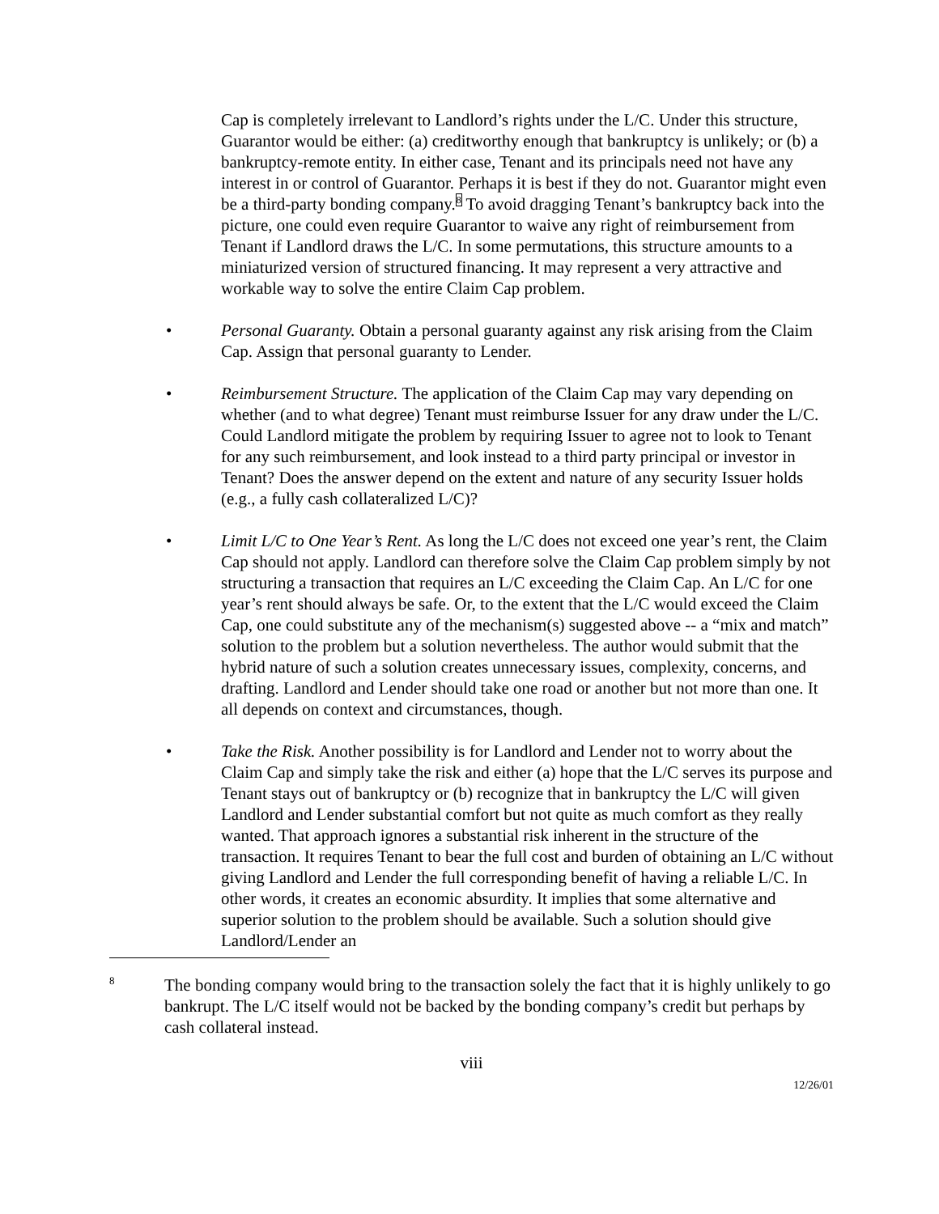Cap is completely irrelevant to Landlord’s rights under the L/C. Under this structure, Guarantor would be either: (a) creditworthy enough that bankruptcy is unlikely; or (b) a bankruptcy-remote entity. In either case, Tenant and its principals need not have any interest in or control of Guarantor. Perhaps it is best if they do not. Guarantor might even be a third-party bonding company.<sup>8</sup> To avoid dragging Tenant’s bankruptcy back into the picture, one could even require Guarantor to waive any right of reimbursement from Tenant if Landlord draws the L/C. In some permutations, this structure amounts to a miniaturized version of structured financing. It may represent a very attractive and workable way to solve the entire Claim Cap problem.
• Personal Guaranty. Obtain a personal guaranty against any risk arising from the Claim Cap. Assign that personal guaranty to Lender.
• Reimbursement Structure. The application of the Claim Cap may vary depending on whether (and to what degree) Tenant must reimburse Issuer for any draw under the L/C. Could Landlord mitigate the problem by requiring Issuer to agree not to look to Tenant for any such reimbursement, and look instead to a third party principal or investor in Tenant? Does the answer depend on the extent and nature of any security Issuer holds (e.g., a fully cash collateralized L/C)?
• Limit L/C to One Year’s Rent. As long the L/C does not exceed one year’s rent, the Claim Cap should not apply. Landlord can therefore solve the Claim Cap problem simply by not structuring a transaction that requires an L/C exceeding the Claim Cap. An L/C for one year’s rent should always be safe. Or, to the extent that the L/C would exceed the Claim Cap, one could substitute any of the mechanism(s) suggested above -- a “mix and match” solution to the problem but a solution nevertheless. The author would submit that the hybrid nature of such a solution creates unnecessary issues, complexity, concerns, and drafting. Landlord and Lender should take one road or another but not more than one. It all depends on context and circumstances, though.
• Take the Risk. Another possibility is for Landlord and Lender not to worry about the Claim Cap and simply take the risk and either (a) hope that the L/C serves its purpose and Tenant stays out of bankruptcy or (b) recognize that in bankruptcy the L/C will given Landlord and Lender substantial comfort but not quite as much comfort as they really wanted. That approach ignores a substantial risk inherent in the structure of the transaction. It requires Tenant to bear the full cost and burden of obtaining an L/C without giving Landlord and Lender the full corresponding benefit of having a reliable L/C. In other words, it creates an economic absurdity. It implies that some alternative and superior solution to the problem should be available. Such a solution should give Landlord/Lender an
8
The bonding company would bring to the transaction solely the fact that it is highly unlikely to go bankrupt. The L/C itself would not be backed by the bonding company’s credit but perhaps by cash collateral instead.
viii
12/26/01